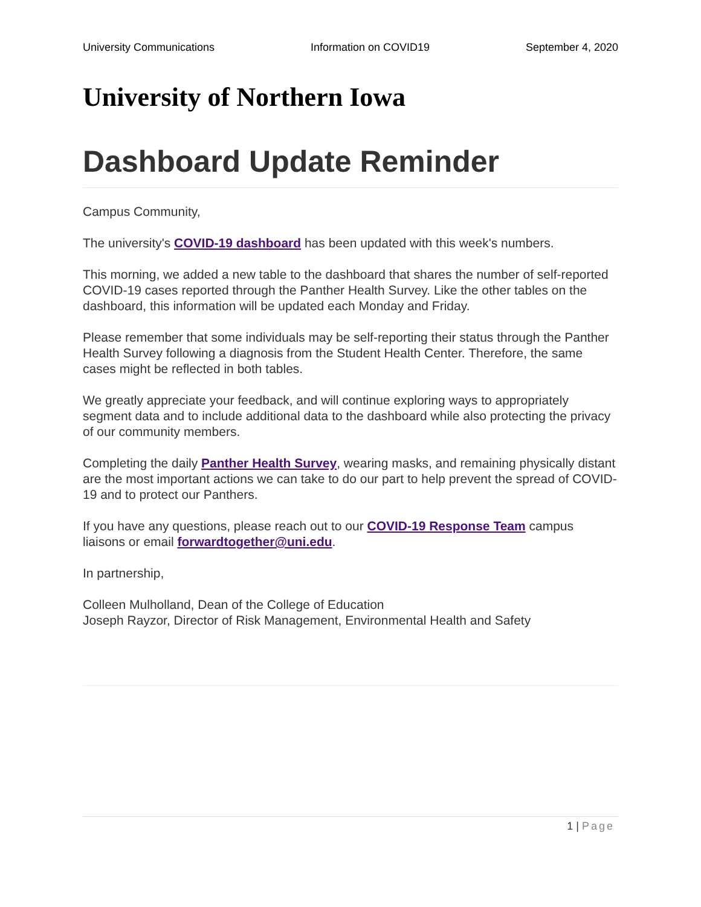University Communications Information on COVID19 September 4, 2020
University of Northern Iowa
Dashboard Update Reminder
Campus Community,
The university's COVID-19 dashboard has been updated with this week's numbers.
This morning, we added a new table to the dashboard that shares the number of self-reported COVID-19 cases reported through the Panther Health Survey. Like the other tables on the dashboard, this information will be updated each Monday and Friday.
Please remember that some individuals may be self-reporting their status through the Panther Health Survey following a diagnosis from the Student Health Center. Therefore, the same cases might be reflected in both tables.
We greatly appreciate your feedback, and will continue exploring ways to appropriately segment data and to include additional data to the dashboard while also protecting the privacy of our community members.
Completing the daily Panther Health Survey, wearing masks, and remaining physically distant are the most important actions we can take to do our part to help prevent the spread of COVID-19 and to protect our Panthers.
If you have any questions, please reach out to our COVID-19 Response Team campus liaisons or email forwardtogether@uni.edu.
In partnership,
Colleen Mulholland, Dean of the College of Education
Joseph Rayzor, Director of Risk Management, Environmental Health and Safety
1 | Page